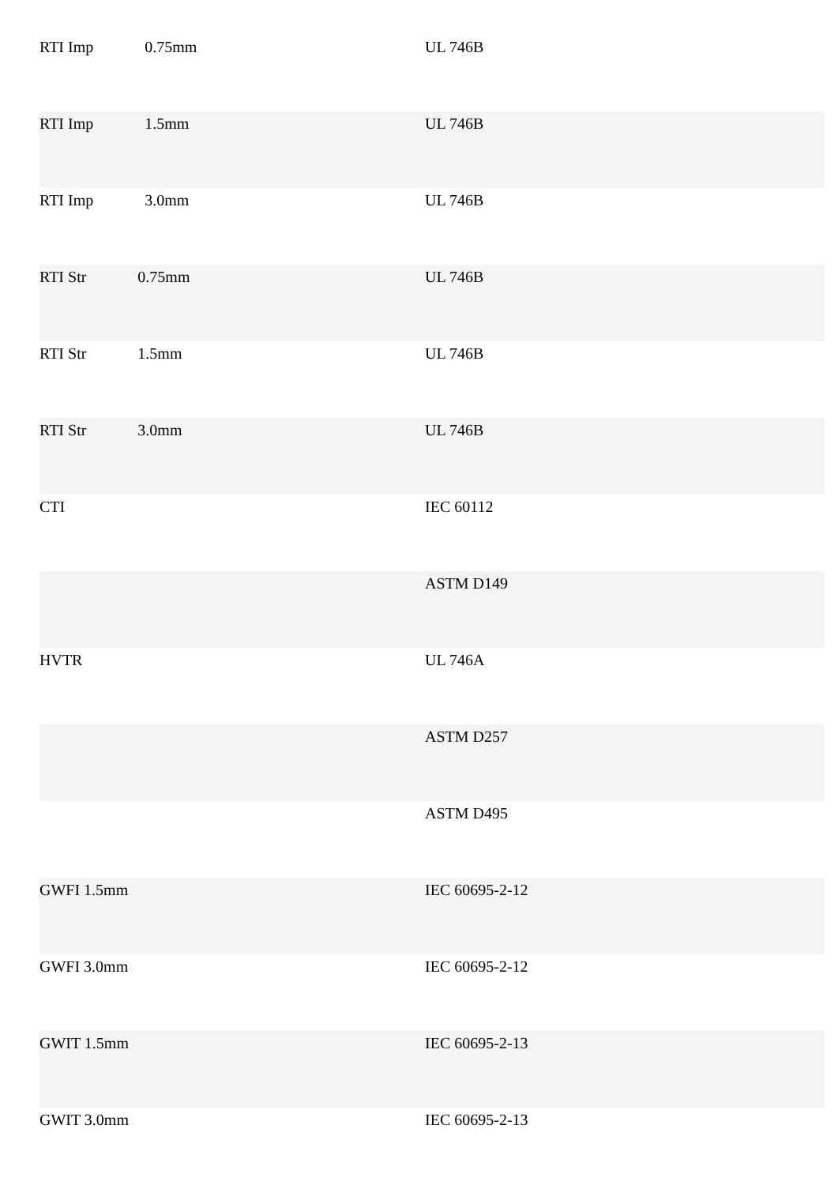| RTI Imp 0.75mm | UL 746B |
| RTI Imp 1.5mm | UL 746B |
| RTI Imp 3.0mm | UL 746B |
| RTI Str 0.75mm | UL 746B |
| RTI Str 1.5mm | UL 746B |
| RTI Str 3.0mm | UL 746B |
| CTI | IEC 60112 |
| | ASTM D149 |
| HVTR | UL 746A |
| | ASTM D257 |
| | ASTM D495 |
| GWFI 1.5mm | IEC 60695-2-12 |
| GWFI 3.0mm | IEC 60695-2-12 |
| GWIT 1.5mm | IEC 60695-2-13 |
| GWIT 3.0mm | IEC 60695-2-13 |